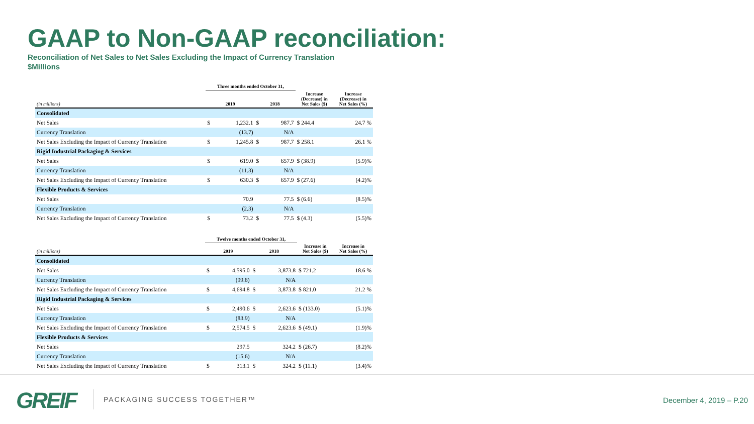GAAP to Non-GAAP reconciliation:
Reconciliation of Net Sales to Net Sales Excluding the Impact of Currency Translation
$Millions
| | Three months ended October 31, | | | | | |
| --- | --- | --- | --- | --- | --- | --- |
| (in millions) | 2019 | | 2018 | | Increase (Decrease) in Net Sales ($) | Increase (Decrease) in Net Sales (%) |
| Consolidated | | | | | | |
| Net Sales | $ | 1,232.1 | $ | 987.7 | $ 244.4 | 24.7 % |
| Currency Translation | | (13.7) | | N/A | | |
| Net Sales Excluding the Impact of Currency Translation | $ | 1,245.8 | $ | 987.7 | $ 258.1 | 26.1 % |
| Rigid Industrial Packaging & Services | | | | | | |
| Net Sales | $ | 619.0 | $ | 657.9 | $ (38.9) | (5.9)% |
| Currency Translation | | (11.3) | | N/A | | |
| Net Sales Excluding the Impact of Currency Translation | $ | 630.3 | $ | 657.9 | $ (27.6) | (4.2)% |
| Flexible Products & Services | | | | | | |
| Net Sales | | 70.9 | | 77.5 | $ (6.6) | (8.5)% |
| Currency Translation | | (2.3) | | N/A | | |
| Net Sales Excluding the Impact of Currency Translation | $ | 73.2 | $ | 77.5 | $ (4.3) | (5.5)% |
| | Twelve months ended October 31, | | | | | |
| --- | --- | --- | --- | --- | --- | --- |
| (in millions) | 2019 | | 2018 | | Increase in Net Sales ($) | Increase in Net Sales (%) |
| Consolidated | | | | | | |
| Net Sales | $ | 4,595.0 | $ | 3,873.8 | $ 721.2 | 18.6 % |
| Currency Translation | | (99.8) | | N/A | | |
| Net Sales Excluding the Impact of Currency Translation | $ | 4,694.8 | $ | 3,873.8 | $ 821.0 | 21.2 % |
| Rigid Industrial Packaging & Services | | | | | | |
| Net Sales | $ | 2,490.6 | $ | 2,623.6 | $ (133.0) | (5.1)% |
| Currency Translation | | (83.9) | | N/A | | |
| Net Sales Excluding the Impact of Currency Translation | $ | 2,574.5 | $ | 2,623.6 | $ (49.1) | (1.9)% |
| Flexible Products & Services | | | | | | |
| Net Sales | | 297.5 | | 324.2 | $ (26.7) | (8.2)% |
| Currency Translation | | (15.6) | | N/A | | |
| Net Sales Excluding the Impact of Currency Translation | $ | 313.1 | $ | 324.2 | $ (11.1) | (3.4)% |
GREIF PACKAGING SUCCESS TOGETHER™
December 4, 2019 – P.20